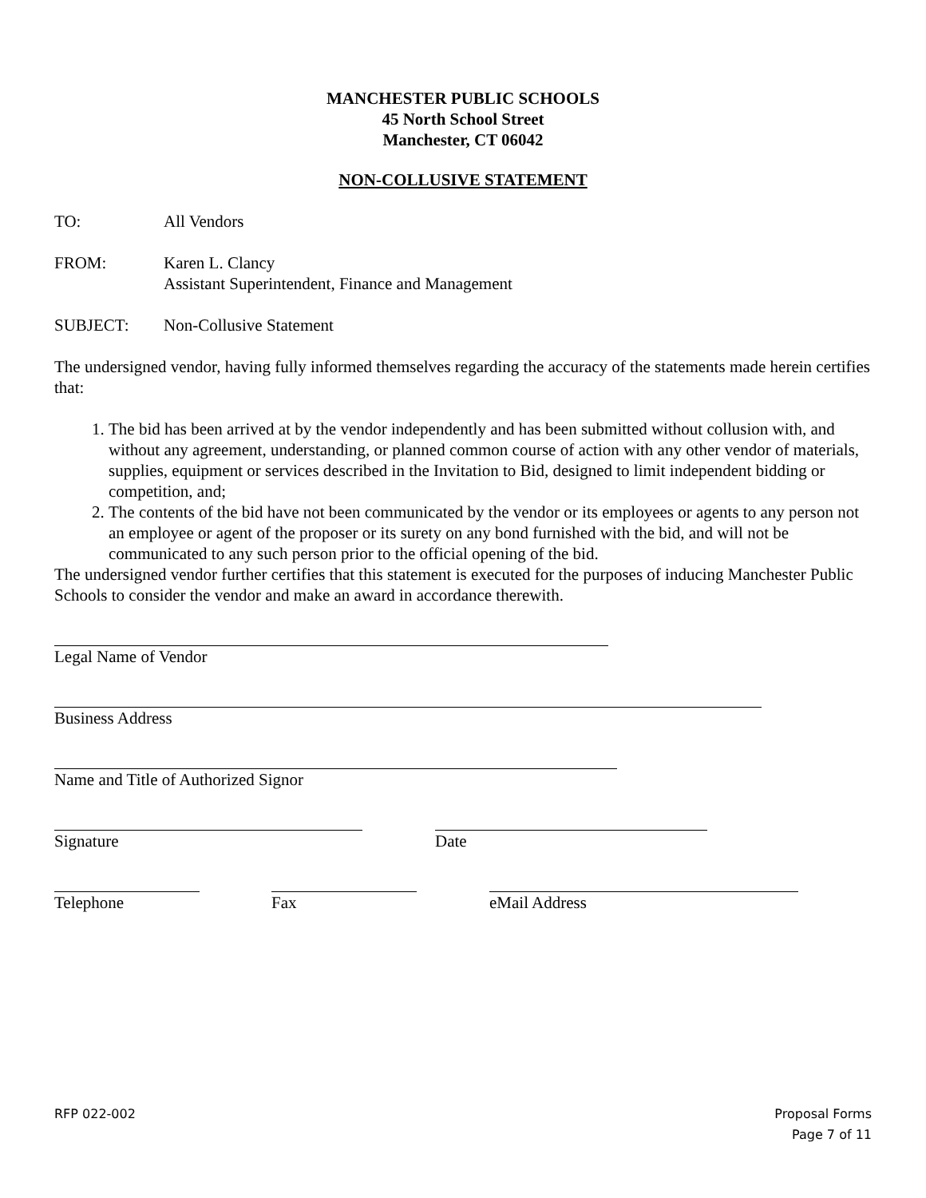MANCHESTER PUBLIC SCHOOLS
45 North School Street
Manchester, CT 06042
NON-COLLUSIVE STATEMENT
TO: All Vendors
FROM: Karen L. Clancy
Assistant Superintendent, Finance and Management
SUBJECT: Non-Collusive Statement
The undersigned vendor, having fully informed themselves regarding the accuracy of the statements made herein certifies that:
1. The bid has been arrived at by the vendor independently and has been submitted without collusion with, and without any agreement, understanding, or planned common course of action with any other vendor of materials, supplies, equipment or services described in the Invitation to Bid, designed to limit independent bidding or competition, and;
2. The contents of the bid have not been communicated by the vendor or its employees or agents to any person not an employee or agent of the proposer or its surety on any bond furnished with the bid, and will not be communicated to any such person prior to the official opening of the bid.
The undersigned vendor further certifies that this statement is executed for the purposes of inducing Manchester Public Schools to consider the vendor and make an award in accordance therewith.
Legal Name of Vendor
Business Address
Name and Title of Authorized Signor
Signature Date
Telephone Fax eMail Address
RFP 022-002 Proposal Forms
Page 7 of 11